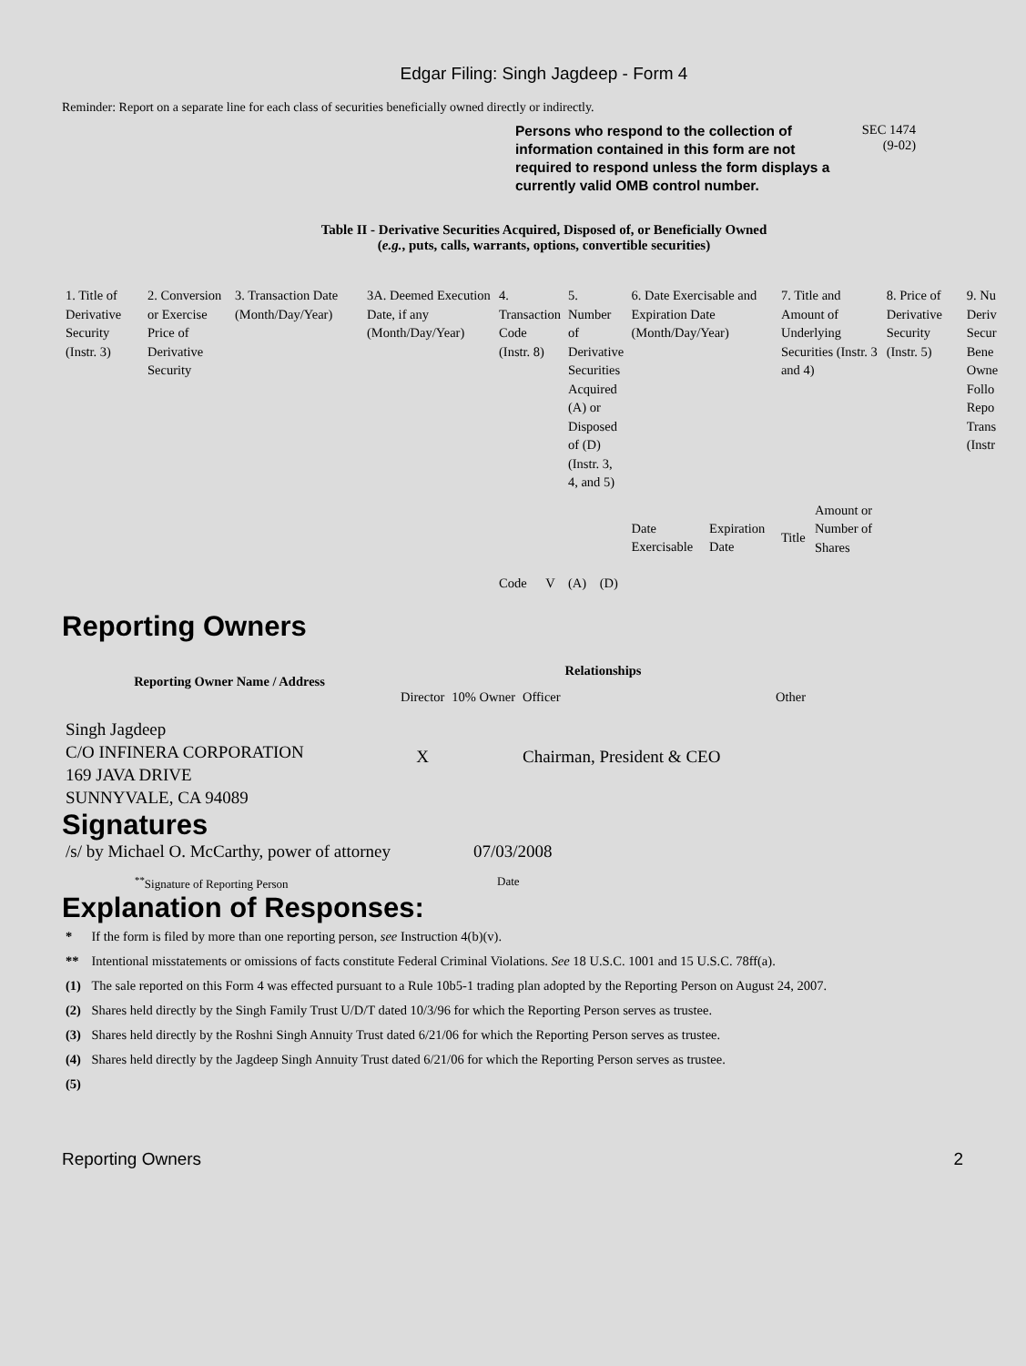Edgar Filing: Singh Jagdeep - Form 4
Reminder: Report on a separate line for each class of securities beneficially owned directly or indirectly.
Persons who respond to the collection of information contained in this form are not required to respond unless the form displays a currently valid OMB control number.
SEC 1474
(9-02)
Table II - Derivative Securities Acquired, Disposed of, or Beneficially Owned
(e.g., puts, calls, warrants, options, convertible securities)
| 1. Title of Derivative Security (Instr. 3) | 2. Conversion or Exercise Price of Derivative Security | 3. Transaction Date (Month/Day/Year) | 3A. Deemed Execution Date, if any (Month/Day/Year) | 4. Transaction Code (Instr. 8) | | 5. Number of Derivative Securities Acquired (A) or Disposed of (D) (Instr. 3, 4, and 5) | | 6. Date Exercisable and Expiration Date (Month/Day/Year) | | 7. Title and Amount of Underlying Securities (Instr. 3 and 4) | | 8. Price of Derivative Security (Instr. 5) | 9. Nu Deriv Secur Bene Owne Follo Repo Trans (Instr |
| | | | | Code | V | (A) | (D) | Date Exercisable | Expiration Date | Title | Amount or Number of Shares | | |
Reporting Owners
| Reporting Owner Name / Address | Relationships | | | |
| --- | --- | --- | --- | --- |
| | Director | 10% Owner | Officer | Other |
| Singh Jagdeep C/O INFINERA CORPORATION 169 JAVA DRIVE SUNNYVALE, CA 94089 | X | | Chairman, President & CEO | |
Signatures
| /s/ by Michael O. McCarthy, power of attorney | 07/03/2008 |
| <sup>**</sup> Signature of Reporting Person | Date |
Explanation of Responses:
| * | If the form is filed by more than one reporting person, see Instruction 4(b)(v). |
| ** | Intentional misstatements or omissions of facts constitute Federal Criminal Violations. See 18 U.S.C. 1001 and 15 U.S.C. 78ff(a). |
| (1) | The sale reported on this Form 4 was effected pursuant to a Rule 10b5-1 trading plan adopted by the Reporting Person on August 24, 2007. |
| (2) | Shares held directly by the Singh Family Trust U/D/T dated 10/3/96 for which the Reporting Person serves as trustee. |
| (3) | Shares held directly by the Roshni Singh Annuity Trust dated 6/21/06 for which the Reporting Person serves as trustee. |
| (4) | Shares held directly by the Jagdeep Singh Annuity Trust dated 6/21/06 for which the Reporting Person serves as trustee. |
| (5) | |
Reporting Owners 2